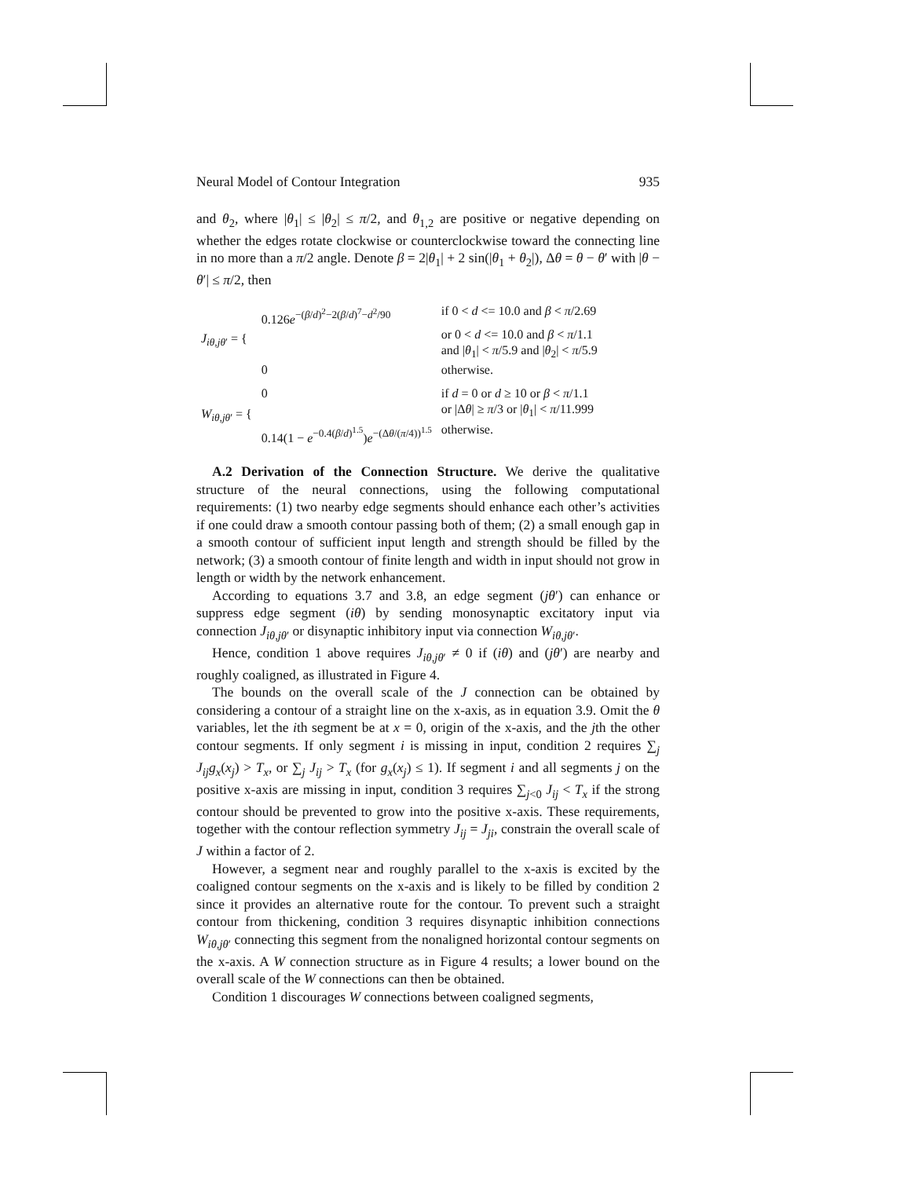Neural Model of Contour Integration 935
and θ<sub>2</sub>, where |θ<sub>1</sub>| ≤ |θ<sub>2</sub>| ≤ π/2, and θ<sub>1,2</sub> are positive or negative depending on whether the edges rotate clockwise or counterclockwise toward the connecting line in no more than a π/2 angle. Denote β = 2|θ<sub>1</sub>| + 2 sin(|θ<sub>1</sub> + θ<sub>2</sub>|), Δθ = θ − θ′ with |θ − θ′| ≤ π/2, then
| J<sub>iθ,jθ′</sub> = { | 0.126 e<sup>−(β/d)<sup>2</sup>−2(β/d)<sup>7</sup>−d<sup>2</sup>/90</sup> | if 0 < d <= 10.0 and β < π /2.69 |
| | | or 0 < d <= 10.0 and β < π /1.1 |
| | | and / θ<sub>1</sub>/ < π /5.9 and / θ<sub>2</sub>/ < π /5.9 |
| | 0 | otherwise. |
| W<sub>iθ,jθ′</sub> = { | 0 | if d = 0 or d ≥ 10 or β < π /1.1 |
| | | or /Δ θ / ≥ π /3 or / θ<sub>1</sub>/ < π /11.999 |
| | 0.14(1 − e<sup>−0.4(β/d)<sup>1.5</sup></sup>) e<sup>−(Δθ/(π/4))<sup>1.5</sup></sup> | otherwise. |
A.2 Derivation of the Connection Structure. We derive the qualitative structure of the neural connections, using the following computational requirements: (1) two nearby edge segments should enhance each other’s activities if one could draw a smooth contour passing both of them; (2) a small enough gap in a smooth contour of sufficient input length and strength should be filled by the network; (3) a smooth contour of finite length and width in input should not grow in length or width by the network enhancement.
According to equations 3.7 and 3.8, an edge segment (jθ′) can enhance or suppress edge segment (iθ) by sending monosynaptic excitatory input via connection J<sub>iθ,jθ′</sub> or disynaptic inhibitory input via connection W<sub>iθ,jθ′</sub>.
Hence, condition 1 above requires J<sub>iθ,jθ′</sub> ≠ 0 if (iθ) and (jθ′) are nearby and roughly coaligned, as illustrated in Figure 4.
The bounds on the overall scale of the J connection can be obtained by considering a contour of a straight line on the x-axis, as in equation 3.9. Omit the θ variables, let the ith segment be at x = 0, origin of the x-axis, and the jth the other contour segments. If only segment i is missing in input, condition 2 requires ∑<sub>j</sub> J<sub>ij</sub>g<sub>x</sub>(x<sub>j</sub>) > T<sub>x</sub>, or ∑<sub>j</sub> J<sub>ij</sub> > T<sub>x</sub> (for g<sub>x</sub>(x<sub>j</sub>) ≤ 1). If segment i and all segments j on the positive x-axis are missing in input, condition 3 requires ∑<sub>j<0</sub> J<sub>ij</sub> < T<sub>x</sub> if the strong contour should be prevented to grow into the positive x-axis. These requirements, together with the contour reflection symmetry J<sub>ij</sub> = J<sub>ji</sub>, constrain the overall scale of J within a factor of 2.
However, a segment near and roughly parallel to the x-axis is excited by the coaligned contour segments on the x-axis and is likely to be filled by condition 2 since it provides an alternative route for the contour. To prevent such a straight contour from thickening, condition 3 requires disynaptic inhibition connections W<sub>iθ,jθ′</sub> connecting this segment from the nonaligned horizontal contour segments on the x-axis. A W connection structure as in Figure 4 results; a lower bound on the overall scale of the W connections can then be obtained.
Condition 1 discourages W connections between coaligned segments,